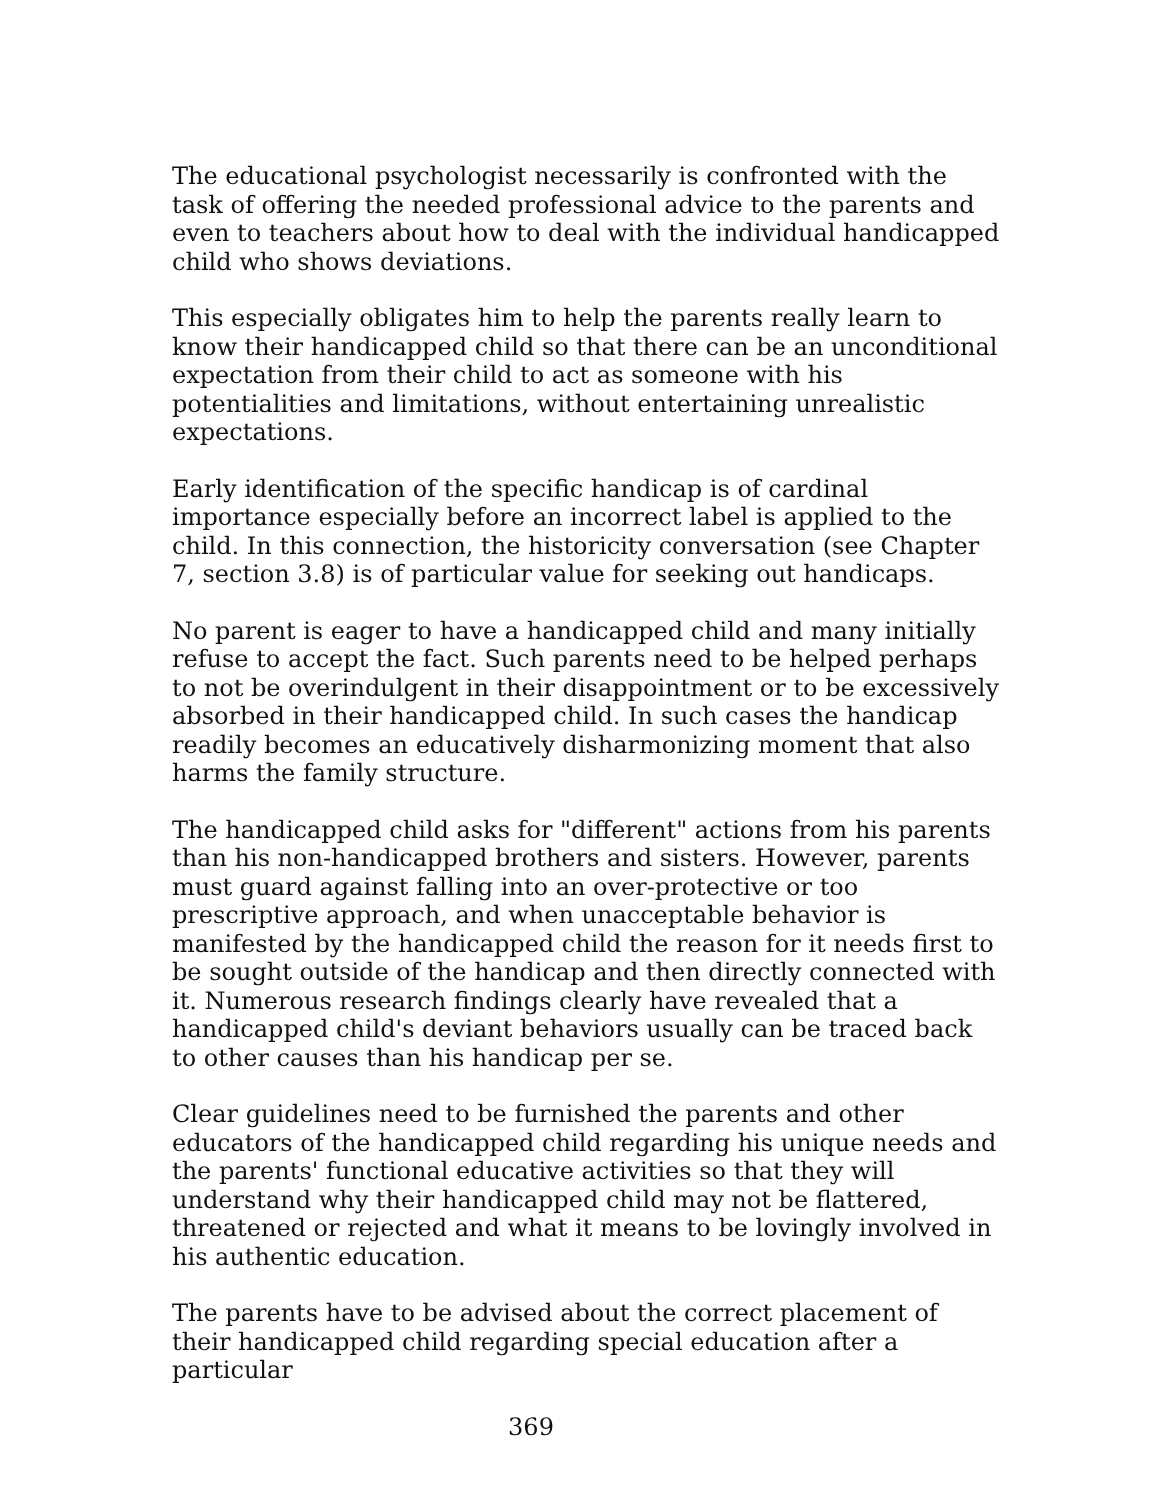The educational psychologist necessarily is confronted with the task of offering the needed professional advice to the parents and even to teachers about how to deal with the individual handicapped child who shows deviations.
This especially obligates him to help the parents really learn to know their handicapped child so that there can be an unconditional expectation from their child to act as someone with his potentialities and limitations, without entertaining unrealistic expectations.
Early identification of the specific handicap is of cardinal importance especially before an incorrect label is applied to the child. In this connection, the historicity conversation (see Chapter 7, section 3.8) is of particular value for seeking out handicaps.
No parent is eager to have a handicapped child and many initially refuse to accept the fact. Such parents need to be helped perhaps to not be overindulgent in their disappointment or to be excessively absorbed in their handicapped child. In such cases the handicap readily becomes an educatively disharmonizing moment that also harms the family structure.
The handicapped child asks for "different" actions from his parents than his non-handicapped brothers and sisters. However, parents must guard against falling into an over-protective or too prescriptive approach, and when unacceptable behavior is manifested by the handicapped child the reason for it needs first to be sought outside of the handicap and then directly connected with it. Numerous research findings clearly have revealed that a handicapped child's deviant behaviors usually can be traced back to other causes than his handicap per se.
Clear guidelines need to be furnished the parents and other educators of the handicapped child regarding his unique needs and the parents' functional educative activities so that they will understand why their handicapped child may not be flattered, threatened or rejected and what it means to be lovingly involved in his authentic education.
The parents have to be advised about the correct placement of their handicapped child regarding special education after a particular
369